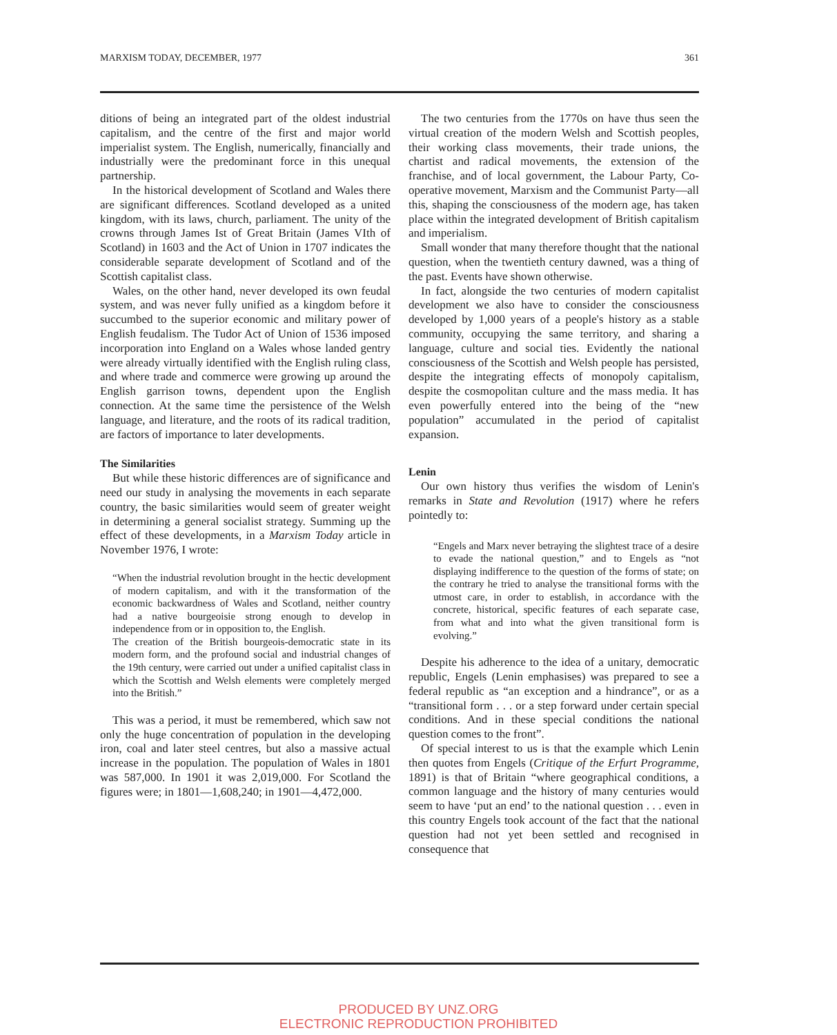MARXISM TODAY, DECEMBER, 1977 361
ditions of being an integrated part of the oldest industrial capitalism, and the centre of the first and major world imperialist system. The English, numerically, financially and industrially were the predominant force in this unequal partnership.
In the historical development of Scotland and Wales there are significant differences. Scotland developed as a united kingdom, with its laws, church, parliament. The unity of the crowns through James Ist of Great Britain (James VIth of Scotland) in 1603 and the Act of Union in 1707 indicates the considerable separate development of Scotland and of the Scottish capitalist class.
Wales, on the other hand, never developed its own feudal system, and was never fully unified as a kingdom before it succumbed to the superior economic and military power of English feudalism. The Tudor Act of Union of 1536 imposed incorporation into England on a Wales whose landed gentry were already virtually identified with the English ruling class, and where trade and commerce were growing up around the English garrison towns, dependent upon the English connection. At the same time the persistence of the Welsh language, and literature, and the roots of its radical tradition, are factors of importance to later developments.
The Similarities
But while these historic differences are of significance and need our study in analysing the movements in each separate country, the basic similarities would seem of greater weight in determining a general socialist strategy. Summing up the effect of these developments, in a Marxism Today article in November 1976, I wrote:
“When the industrial revolution brought in the hectic development of modern capitalism, and with it the transformation of the economic backwardness of Wales and Scotland, neither country had a native bourgeoisie strong enough to develop in independence from or in opposition to, the English.
The creation of the British bourgeois-democratic state in its modern form, and the profound social and industrial changes of the 19th century, were carried out under a unified capitalist class in which the Scottish and Welsh elements were completely merged into the British.”
This was a period, it must be remembered, which saw not only the huge concentration of population in the developing iron, coal and later steel centres, but also a massive actual increase in the population. The population of Wales in 1801 was 587,000. In 1901 it was 2,019,000. For Scotland the figures were; in 1801—1,608,240; in 1901—4,472,000.
The two centuries from the 1770s on have thus seen the virtual creation of the modern Welsh and Scottish peoples, their working class movements, their trade unions, the chartist and radical movements, the extension of the franchise, and of local government, the Labour Party, Co-operative movement, Marxism and the Communist Party—all this, shaping the consciousness of the modern age, has taken place within the integrated development of British capitalism and imperialism.
Small wonder that many therefore thought that the national question, when the twentieth century dawned, was a thing of the past. Events have shown otherwise.
In fact, alongside the two centuries of modern capitalist development we also have to consider the consciousness developed by 1,000 years of a people's history as a stable community, occupying the same territory, and sharing a language, culture and social ties. Evidently the national consciousness of the Scottish and Welsh people has persisted, despite the integrating effects of monopoly capitalism, despite the cosmopolitan culture and the mass media. It has even powerfully entered into the being of the “new population” accumulated in the period of capitalist expansion.
Lenin
Our own history thus verifies the wisdom of Lenin's remarks in State and Revolution (1917) where he refers pointedly to:
“Engels and Marx never betraying the slightest trace of a desire to evade the national question,” and to Engels as “not displaying indifference to the question of the forms of state; on the contrary he tried to analyse the transitional forms with the utmost care, in order to establish, in accordance with the concrete, historical, specific features of each separate case, from what and into what the given transitional form is evolving.”
Despite his adherence to the idea of a unitary, democratic republic, Engels (Lenin emphasises) was prepared to see a federal republic as “an exception and a hindrance”, or as a “transitional form . . . or a step forward under certain special conditions. And in these special conditions the national question comes to the front”.
Of special interest to us is that the example which Lenin then quotes from Engels (Critique of the Erfurt Programme, 1891) is that of Britain “where geographical conditions, a common language and the history of many centuries would seem to have ‘put an end’ to the national question . . . even in this country Engels took account of the fact that the national question had not yet been settled and recognised in consequence that
PRODUCED BY UNZ.ORG
ELECTRONIC REPRODUCTION PROHIBITED